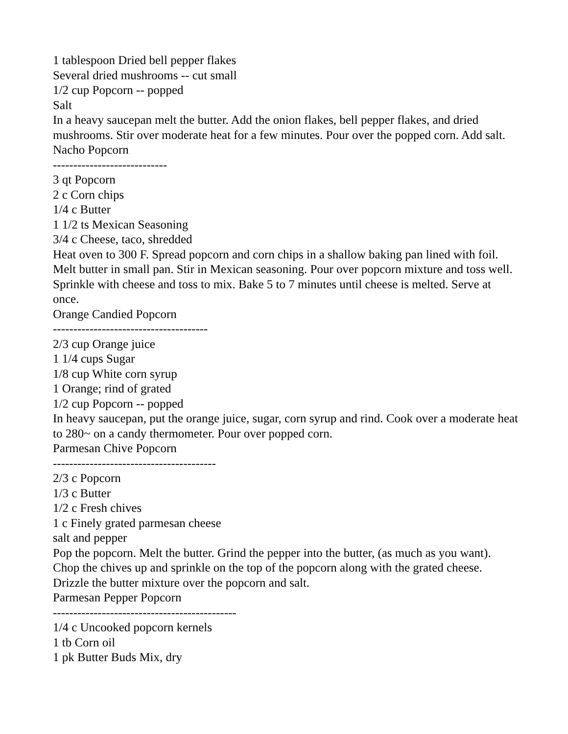1 tablespoon Dried bell pepper flakes
Several dried mushrooms -- cut small
1/2 cup Popcorn -- popped
Salt
In a heavy saucepan melt the butter. Add the onion flakes, bell pepper flakes, and dried mushrooms. Stir over moderate heat for a few minutes. Pour over the popped corn. Add salt.
Nacho Popcorn
----------------------------
3 qt Popcorn
2 c Corn chips
1/4 c Butter
1 1/2 ts Mexican Seasoning
3/4 c Cheese, taco, shredded
Heat oven to 300 F. Spread popcorn and corn chips in a shallow baking pan lined with foil. Melt butter in small pan. Stir in Mexican seasoning. Pour over popcorn mixture and toss well. Sprinkle with cheese and toss to mix. Bake 5 to 7 minutes until cheese is melted. Serve at once.
Orange Candied Popcorn
--------------------------------------
2/3 cup Orange juice
1 1/4 cups Sugar
1/8 cup White corn syrup
1 Orange; rind of grated
1/2 cup Popcorn -- popped
In heavy saucepan, put the orange juice, sugar, corn syrup and rind. Cook over a moderate heat to 280~ on a candy thermometer. Pour over popped corn.
Parmesan Chive Popcorn
----------------------------------------
2/3 c Popcorn
1/3 c Butter
1/2 c Fresh chives
1 c Finely grated parmesan cheese
salt and pepper
Pop the popcorn. Melt the butter. Grind the pepper into the butter, (as much as you want). Chop the chives up and sprinkle on the top of the popcorn along with the grated cheese. Drizzle the butter mixture over the popcorn and salt.
Parmesan Pepper Popcorn
---------------------------------------------
1/4 c Uncooked popcorn kernels
1 tb Corn oil
1 pk Butter Buds Mix, dry